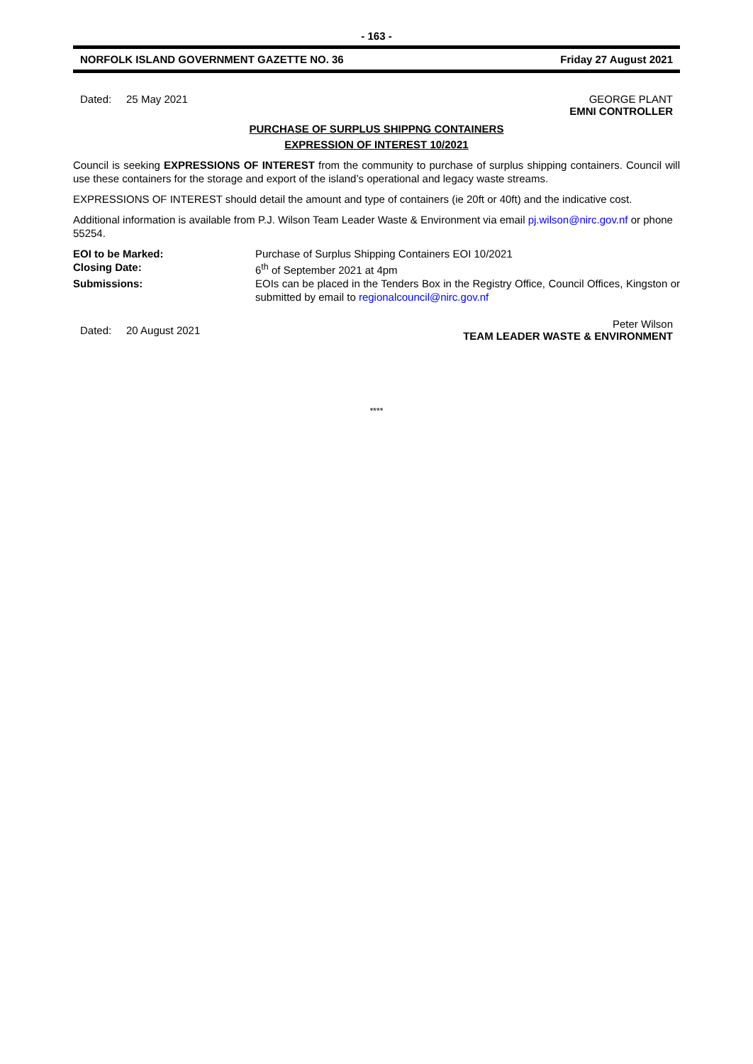- 163 -
NORFOLK ISLAND GOVERNMENT GAZETTE NO. 36 Friday 27 August 2021
Dated: 25 May 2021 GEORGE PLANT
EMNI CONTROLLER
PURCHASE OF SURPLUS SHIPPNG CONTAINERS
EXPRESSION OF INTEREST 10/2021
Council is seeking EXPRESSIONS OF INTEREST from the community to purchase of surplus shipping containers. Council will use these containers for the storage and export of the island’s operational and legacy waste streams.
EXPRESSIONS OF INTEREST should detail the amount and type of containers (ie 20ft or 40ft) and the indicative cost.
Additional information is available from P.J. Wilson Team Leader Waste & Environment via email pj.wilson@nirc.gov.nf or phone 55254.
EOI to be Marked: Purchase of Surplus Shipping Containers EOI 10/2021 Closing Date: 6<sup>th</sup> of September 2021 at 4pm Submissions: EOIs can be placed in the Tenders Box in the Registry Office, Council Offices, Kingston or submitted by email to regionalcouncil@nirc.gov.nf
Dated: 20 August 2021 Peter Wilson
TEAM LEADER WASTE & ENVIRONMENT
****